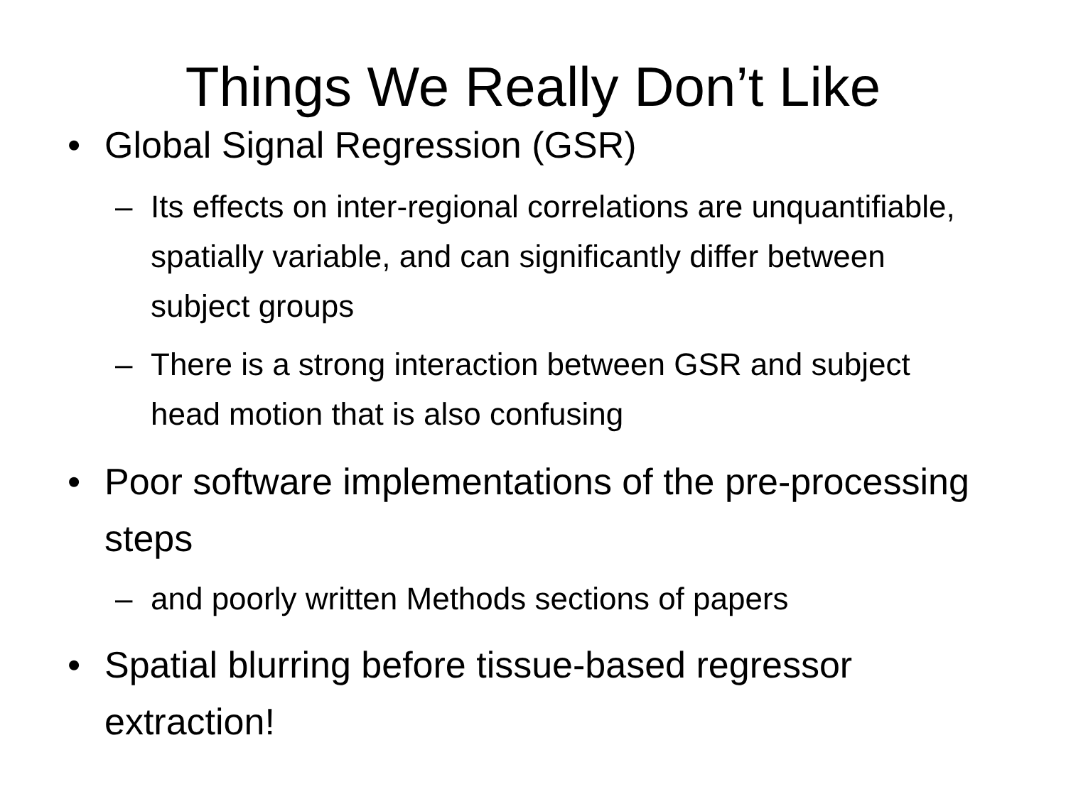Things We Really Don’t Like
• Global Signal Regression (GSR)
– Its effects on inter-regional correlations are unquantifiable, spatially variable, and can significantly differ between subject groups
– There is a strong interaction between GSR and subject head motion that is also confusing
• Poor software implementations of the pre-processing steps
– and poorly written Methods sections of papers
• Spatial blurring before tissue-based regressor extraction!